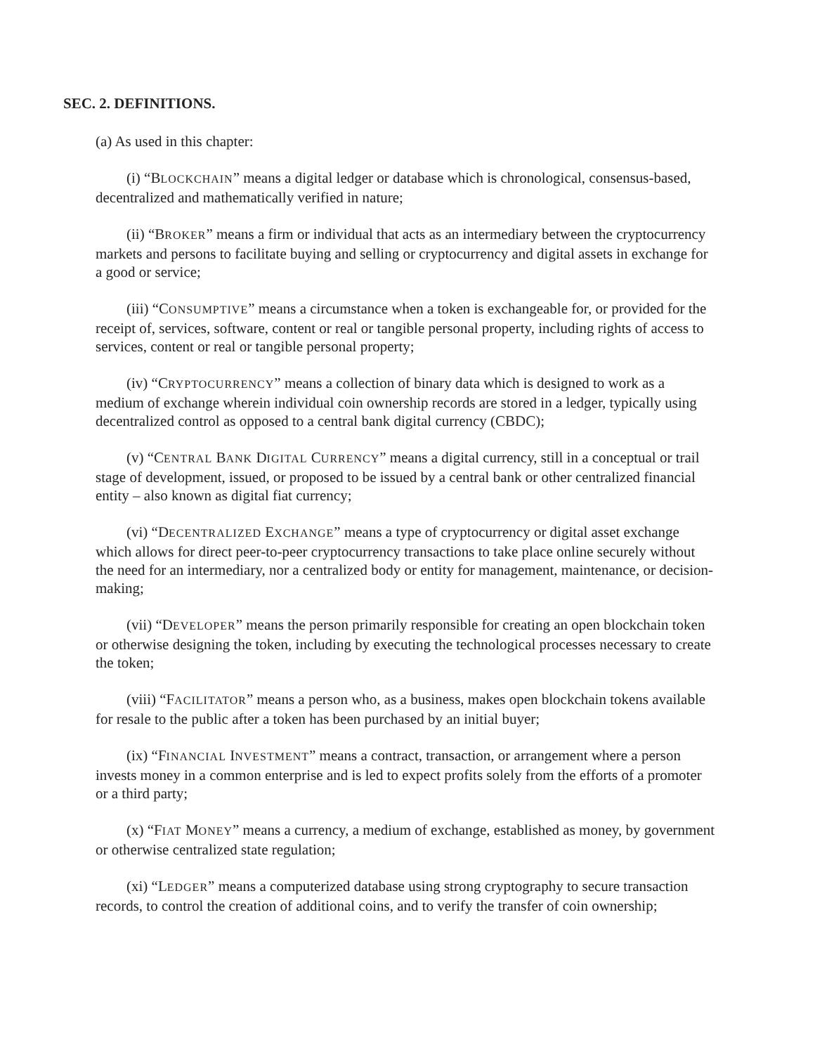SEC. 2. DEFINITIONS.
(a) As used in this chapter:
(i) “BLOCKCHAIN” means a digital ledger or database which is chronological, consensus-based, decentralized and mathematically verified in nature;
(ii) “BROKER” means a firm or individual that acts as an intermediary between the cryptocurrency markets and persons to facilitate buying and selling or cryptocurrency and digital assets in exchange for a good or service;
(iii) “CONSUMPTIVE” means a circumstance when a token is exchangeable for, or provided for the receipt of, services, software, content or real or tangible personal property, including rights of access to services, content or real or tangible personal property;
(iv) “CRYPTOCURRENCY” means a collection of binary data which is designed to work as a medium of exchange wherein individual coin ownership records are stored in a ledger, typically using decentralized control as opposed to a central bank digital currency (CBDC);
(v) “CENTRAL BANK DIGITAL CURRENCY” means a digital currency, still in a conceptual or trail stage of development, issued, or proposed to be issued by a central bank or other centralized financial entity – also known as digital fiat currency;
(vi) “DECENTRALIZED EXCHANGE” means a type of cryptocurrency or digital asset exchange which allows for direct peer-to-peer cryptocurrency transactions to take place online securely without the need for an intermediary, nor a centralized body or entity for management, maintenance, or decision-making;
(vii) “DEVELOPER” means the person primarily responsible for creating an open blockchain token or otherwise designing the token, including by executing the technological processes necessary to create the token;
(viii) “FACILITATOR” means a person who, as a business, makes open blockchain tokens available for resale to the public after a token has been purchased by an initial buyer;
(ix) “FINANCIAL INVESTMENT” means a contract, transaction, or arrangement where a person invests money in a common enterprise and is led to expect profits solely from the efforts of a promoter or a third party;
(x) “FIAT MONEY” means a currency, a medium of exchange, established as money, by government or otherwise centralized state regulation;
(xi) “LEDGER” means a computerized database using strong cryptography to secure transaction records, to control the creation of additional coins, and to verify the transfer of coin ownership;